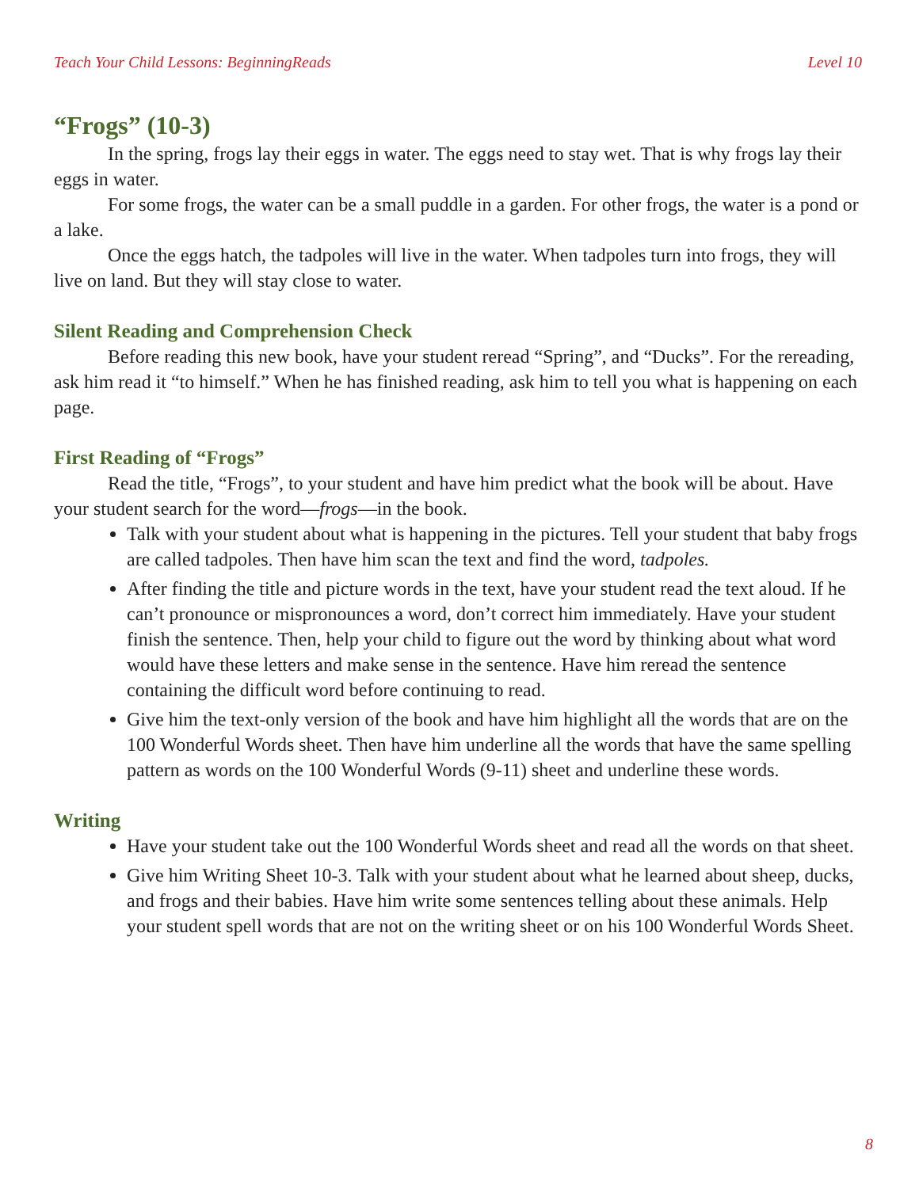Teach Your Child Lessons: BeginningReads Level 10
“Frogs” (10-3)
In the spring, frogs lay their eggs in water. The eggs need to stay wet. That is why frogs lay their eggs in water.
For some frogs, the water can be a small puddle in a garden. For other frogs, the water is a pond or a lake.
Once the eggs hatch, the tadpoles will live in the water. When tadpoles turn into frogs, they will live on land. But they will stay close to water.
Silent Reading and Comprehension Check
Before reading this new book, have your student reread “Spring”, and “Ducks”. For the rereading, ask him read it “to himself.” When he has finished reading, ask him to tell you what is happening on each page.
First Reading of “Frogs”
Read the title, “Frogs”, to your student and have him predict what the book will be about. Have your student search for the word—frogs—in the book.
Talk with your student about what is happening in the pictures. Tell your student that baby frogs are called tadpoles. Then have him scan the text and find the word, tadpoles.
After finding the title and picture words in the text, have your student read the text aloud. If he can’t pronounce or mispronounces a word, don’t correct him immediately. Have your student finish the sentence. Then, help your child to figure out the word by thinking about what word would have these letters and make sense in the sentence. Have him reread the sentence containing the difficult word before continuing to read.
Give him the text-only version of the book and have him highlight all the words that are on the 100 Wonderful Words sheet. Then have him underline all the words that have the same spelling pattern as words on the 100 Wonderful Words (9-11) sheet and underline these words.
Writing
Have your student take out the 100 Wonderful Words sheet and read all the words on that sheet.
Give him Writing Sheet 10-3. Talk with your student about what he learned about sheep, ducks, and frogs and their babies. Have him write some sentences telling about these animals. Help your student spell words that are not on the writing sheet or on his 100 Wonderful Words Sheet.
8